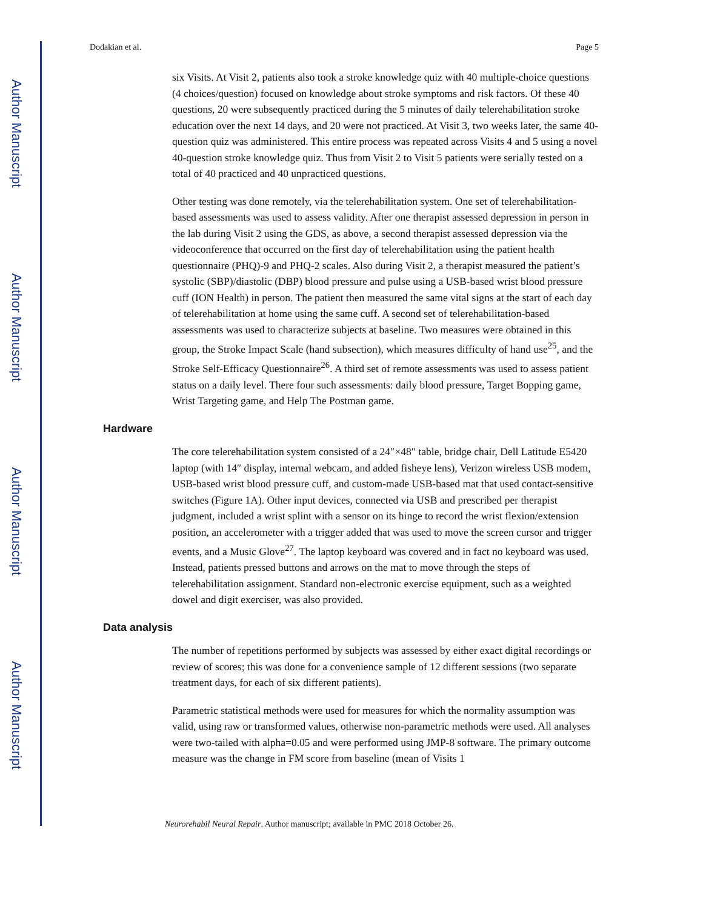Author Manuscript
Author Manuscript
Author Manuscript
Author Manuscript
Dodakian et al. Page 5
six Visits. At Visit 2, patients also took a stroke knowledge quiz with 40 multiple-choice questions (4 choices/question) focused on knowledge about stroke symptoms and risk factors. Of these 40 questions, 20 were subsequently practiced during the 5 minutes of daily telerehabilitation stroke education over the next 14 days, and 20 were not practiced. At Visit 3, two weeks later, the same 40-question quiz was administered. This entire process was repeated across Visits 4 and 5 using a novel 40-question stroke knowledge quiz. Thus from Visit 2 to Visit 5 patients were serially tested on a total of 40 practiced and 40 unpracticed questions.
Other testing was done remotely, via the telerehabilitation system. One set of telerehabilitation-based assessments was used to assess validity. After one therapist assessed depression in person in the lab during Visit 2 using the GDS, as above, a second therapist assessed depression via the videoconference that occurred on the first day of telerehabilitation using the patient health questionnaire (PHQ)-9 and PHQ-2 scales. Also during Visit 2, a therapist measured the patient’s systolic (SBP)/diastolic (DBP) blood pressure and pulse using a USB-based wrist blood pressure cuff (ION Health) in person. The patient then measured the same vital signs at the start of each day of telerehabilitation at home using the same cuff. A second set of telerehabilitation-based assessments was used to characterize subjects at baseline. Two measures were obtained in this group, the Stroke Impact Scale (hand subsection), which measures difficulty of hand use<sup>25</sup>, and the Stroke Self-Efficacy Questionnaire<sup>26</sup>. A third set of remote assessments was used to assess patient status on a daily level. There four such assessments: daily blood pressure, Target Bopping game, Wrist Targeting game, and Help The Postman game.
Hardware
The core telerehabilitation system consisted of a 24″×48″ table, bridge chair, Dell Latitude E5420 laptop (with 14″ display, internal webcam, and added fisheye lens), Verizon wireless USB modem, USB-based wrist blood pressure cuff, and custom-made USB-based mat that used contact-sensitive switches (Figure 1A). Other input devices, connected via USB and prescribed per therapist judgment, included a wrist splint with a sensor on its hinge to record the wrist flexion/extension position, an accelerometer with a trigger added that was used to move the screen cursor and trigger events, and a Music Glove<sup>27</sup>. The laptop keyboard was covered and in fact no keyboard was used. Instead, patients pressed buttons and arrows on the mat to move through the steps of telerehabilitation assignment. Standard non-electronic exercise equipment, such as a weighted dowel and digit exerciser, was also provided.
Data analysis
The number of repetitions performed by subjects was assessed by either exact digital recordings or review of scores; this was done for a convenience sample of 12 different sessions (two separate treatment days, for each of six different patients).
Parametric statistical methods were used for measures for which the normality assumption was valid, using raw or transformed values, otherwise non-parametric methods were used. All analyses were two-tailed with alpha=0.05 and were performed using JMP-8 software. The primary outcome measure was the change in FM score from baseline (mean of Visits 1
Neurorehabil Neural Repair. Author manuscript; available in PMC 2018 October 26.